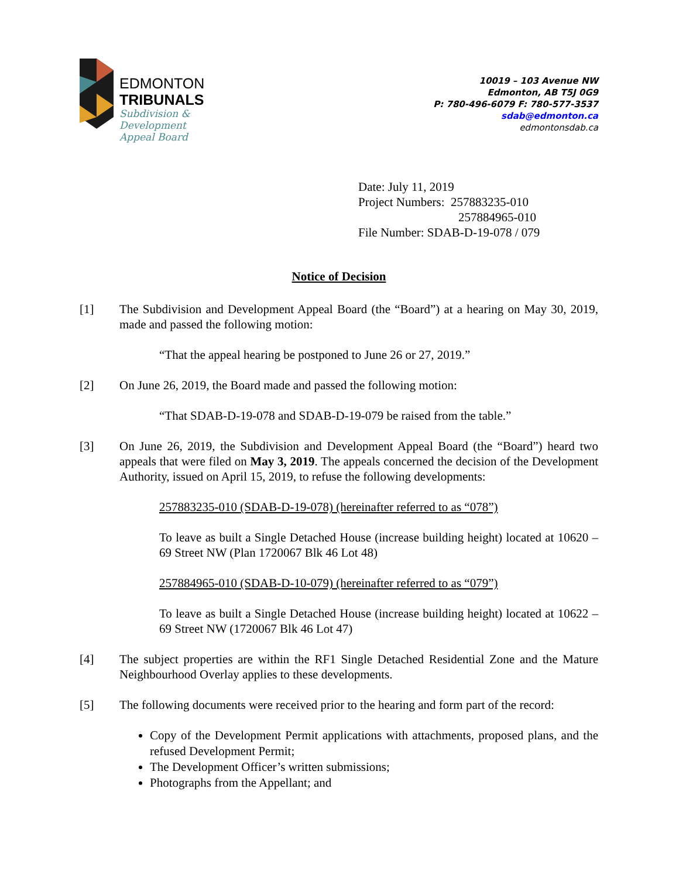EDMONTON
TRIBUNALS
Subdivision &
Development
Appeal Board
10019 – 103 Avenue NW
Edmonton, AB T5J 0G9
P: 780-496-6079 F: 780-577-3537
sdab@edmonton.ca
edmontonsdab.ca
Date: July 11, 2019
Project Numbers: 257883235-010
257884965-010
File Number: SDAB-D-19-078 / 079
Notice of Decision
[1] The Subdivision and Development Appeal Board (the “Board”) at a hearing on May 30, 2019, made and passed the following motion:
“That the appeal hearing be postponed to June 26 or 27, 2019.”
[2] On June 26, 2019, the Board made and passed the following motion:
“That SDAB-D-19-078 and SDAB-D-19-079 be raised from the table.”
[3] On June 26, 2019, the Subdivision and Development Appeal Board (the “Board”) heard two appeals that were filed on May 3, 2019. The appeals concerned the decision of the Development Authority, issued on April 15, 2019, to refuse the following developments:
257883235-010 (SDAB-D-19-078) (hereinafter referred to as “078”)
To leave as built a Single Detached House (increase building height) located at 10620 – 69 Street NW (Plan 1720067 Blk 46 Lot 48)
257884965-010 (SDAB-D-10-079) (hereinafter referred to as “079”)
To leave as built a Single Detached House (increase building height) located at 10622 – 69 Street NW (1720067 Blk 46 Lot 47)
[4] The subject properties are within the RF1 Single Detached Residential Zone and the Mature Neighbourhood Overlay applies to these developments.
[5] The following documents were received prior to the hearing and form part of the record:
Copy of the Development Permit applications with attachments, proposed plans, and the refused Development Permit;
The Development Officer’s written submissions;
Photographs from the Appellant; and